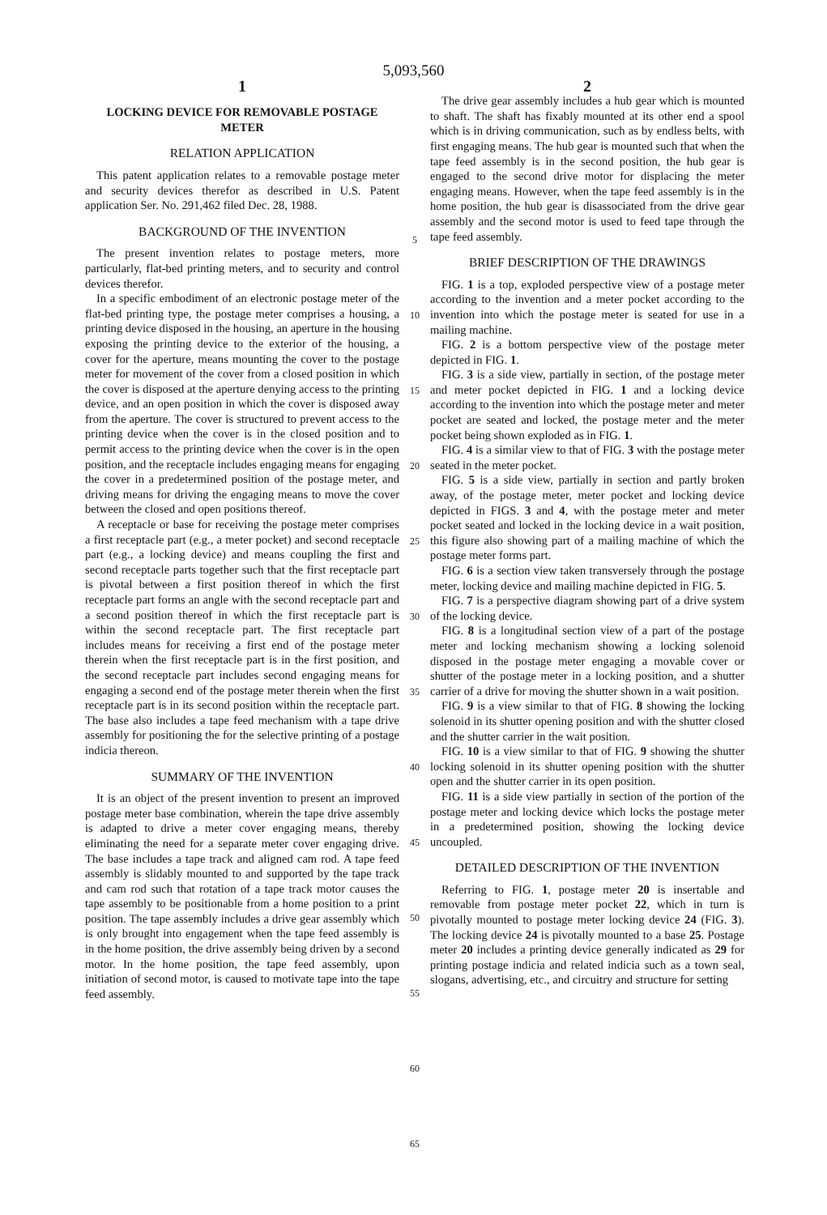5,093,560
1
LOCKING DEVICE FOR REMOVABLE POSTAGE METER
RELATION APPLICATION
This patent application relates to a removable postage meter and security devices therefor as described in U.S. Patent application Ser. No. 291,462 filed Dec. 28, 1988.
BACKGROUND OF THE INVENTION
The present invention relates to postage meters, more particularly, flat-bed printing meters, and to security and control devices therefor.
In a specific embodiment of an electronic postage meter of the flat-bed printing type, the postage meter comprises a housing, a printing device disposed in the housing, an aperture in the housing exposing the printing device to the exterior of the housing, a cover for the aperture, means mounting the cover to the postage meter for movement of the cover from a closed position in which the cover is disposed at the aperture denying access to the printing device, and an open position in which the cover is disposed away from the aperture. The cover is structured to prevent access to the printing device when the cover is in the closed position and to permit access to the printing device when the cover is in the open position, and the receptacle includes engaging means for engaging the cover in a predetermined position of the postage meter, and driving means for driving the engaging means to move the cover between the closed and open positions thereof.
A receptacle or base for receiving the postage meter comprises a first receptacle part (e.g., a meter pocket) and second receptacle part (e.g., a locking device) and means coupling the first and second receptacle parts together such that the first receptacle part is pivotal between a first position thereof in which the first receptacle part forms an angle with the second receptacle part and a second position thereof in which the first receptacle part is within the second receptacle part. The first receptacle part includes means for receiving a first end of the postage meter therein when the first receptacle part is in the first position, and the second receptacle part includes second engaging means for engaging a second end of the postage meter therein when the first receptacle part is in its second position within the receptacle part. The base also includes a tape feed mechanism with a tape drive assembly for positioning the for the selective printing of a postage indicia thereon.
SUMMARY OF THE INVENTION
It is an object of the present invention to present an improved postage meter base combination, wherein the tape drive assembly is adapted to drive a meter cover engaging means, thereby eliminating the need for a separate meter cover engaging drive. The base includes a tape track and aligned cam rod. A tape feed assembly is slidably mounted to and supported by the tape track and cam rod such that rotation of a tape track motor causes the tape assembly to be positionable from a home position to a print position. The tape assembly includes a drive gear assembly which is only brought into engagement when the tape feed assembly is in the home position, the drive assembly being driven by a second motor. In the home position, the tape feed assembly, upon initiation of second motor, is caused to motivate tape into the tape feed assembly.
5
10
15
20
25
30
35
40
45
50
55
60
65
2
The drive gear assembly includes a hub gear which is mounted to shaft. The shaft has fixably mounted at its other end a spool which is in driving communication, such as by endless belts, with first engaging means. The hub gear is mounted such that when the tape feed assembly is in the second position, the hub gear is engaged to the second drive motor for displacing the meter engaging means. However, when the tape feed assembly is in the home position, the hub gear is disassociated from the drive gear assembly and the second motor is used to feed tape through the tape feed assembly.
BRIEF DESCRIPTION OF THE DRAWINGS
FIG. 1 is a top, exploded perspective view of a postage meter according to the invention and a meter pocket according to the invention into which the postage meter is seated for use in a mailing machine.
FIG. 2 is a bottom perspective view of the postage meter depicted in FIG. 1.
FIG. 3 is a side view, partially in section, of the postage meter and meter pocket depicted in FIG. 1 and a locking device according to the invention into which the postage meter and meter pocket are seated and locked, the postage meter and the meter pocket being shown exploded as in FIG. 1.
FIG. 4 is a similar view to that of FIG. 3 with the postage meter seated in the meter pocket.
FIG. 5 is a side view, partially in section and partly broken away, of the postage meter, meter pocket and locking device depicted in FIGS. 3 and 4, with the postage meter and meter pocket seated and locked in the locking device in a wait position, this figure also showing part of a mailing machine of which the postage meter forms part.
FIG. 6 is a section view taken transversely through the postage meter, locking device and mailing machine depicted in FIG. 5.
FIG. 7 is a perspective diagram showing part of a drive system of the locking device.
FIG. 8 is a longitudinal section view of a part of the postage meter and locking mechanism showing a locking solenoid disposed in the postage meter engaging a movable cover or shutter of the postage meter in a locking position, and a shutter carrier of a drive for moving the shutter shown in a wait position.
FIG. 9 is a view similar to that of FIG. 8 showing the locking solenoid in its shutter opening position and with the shutter closed and the shutter carrier in the wait position.
FIG. 10 is a view similar to that of FIG. 9 showing the shutter locking solenoid in its shutter opening position with the shutter open and the shutter carrier in its open position.
FIG. 11 is a side view partially in section of the portion of the postage meter and locking device which locks the postage meter in a predetermined position, showing the locking device uncoupled.
DETAILED DESCRIPTION OF THE INVENTION
Referring to FIG. 1, postage meter 20 is insertable and removable from postage meter pocket 22, which in turn is pivotally mounted to postage meter locking device 24 (FIG. 3). The locking device 24 is pivotally mounted to a base 25. Postage meter 20 includes a printing device generally indicated as 29 for printing postage indicia and related indicia such as a town seal, slogans, advertising, etc., and circuitry and structure for setting